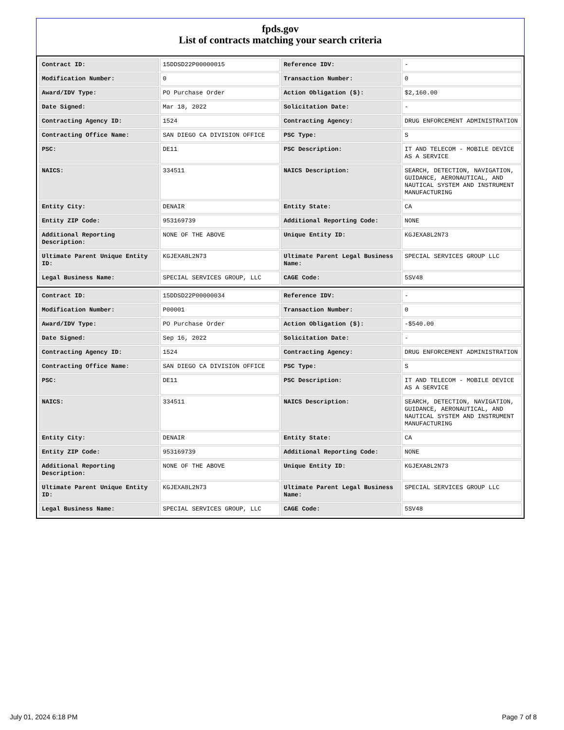fpds.gov
List of contracts matching your search criteria
| Contract ID: | 15DDSD22P00000015 | Reference IDV: | - |
| Modification Number: | 0 | Transaction Number: | 0 |
| Award/IDV Type: | PO Purchase Order | Action Obligation ($): | $2,160.00 |
| Date Signed: | Mar 18, 2022 | Solicitation Date: | - |
| Contracting Agency ID: | 1524 | Contracting Agency: | DRUG ENFORCEMENT ADMINISTRATION |
| Contracting Office Name: | SAN DIEGO CA DIVISION OFFICE | PSC Type: | S |
| PSC: | DE11 | PSC Description: | IT AND TELECOM - MOBILE DEVICE AS A SERVICE |
| NAICS: | 334511 | NAICS Description: | SEARCH, DETECTION, NAVIGATION, GUIDANCE, AERONAUTICAL, AND NAUTICAL SYSTEM AND INSTRUMENT MANUFACTURING |
| Entity City: | DENAIR | Entity State: | CA |
| Entity ZIP Code: | 953169739 | Additional Reporting Code: | NONE |
| Additional Reporting Description: | NONE OF THE ABOVE | Unique Entity ID: | KGJEXA8L2N73 |
| Ultimate Parent Unique Entity ID: | KGJEXA8L2N73 | Ultimate Parent Legal Business Name: | SPECIAL SERVICES GROUP LLC |
| Legal Business Name: | SPECIAL SERVICES GROUP, LLC | CAGE Code: | 5SV48 |
| Contract ID: | 15DDSD22P00000034 | Reference IDV: | - |
| Modification Number: | P00001 | Transaction Number: | 0 |
| Award/IDV Type: | PO Purchase Order | Action Obligation ($): | -$540.00 |
| Date Signed: | Sep 16, 2022 | Solicitation Date: | - |
| Contracting Agency ID: | 1524 | Contracting Agency: | DRUG ENFORCEMENT ADMINISTRATION |
| Contracting Office Name: | SAN DIEGO CA DIVISION OFFICE | PSC Type: | S |
| PSC: | DE11 | PSC Description: | IT AND TELECOM - MOBILE DEVICE AS A SERVICE |
| NAICS: | 334511 | NAICS Description: | SEARCH, DETECTION, NAVIGATION, GUIDANCE, AERONAUTICAL, AND NAUTICAL SYSTEM AND INSTRUMENT MANUFACTURING |
| Entity City: | DENAIR | Entity State: | CA |
| Entity ZIP Code: | 953169739 | Additional Reporting Code: | NONE |
| Additional Reporting Description: | NONE OF THE ABOVE | Unique Entity ID: | KGJEXA8L2N73 |
| Ultimate Parent Unique Entity ID: | KGJEXA8L2N73 | Ultimate Parent Legal Business Name: | SPECIAL SERVICES GROUP LLC |
| Legal Business Name: | SPECIAL SERVICES GROUP, LLC | CAGE Code: | 5SV48 |
July 01, 2024 6:18 PM Page 7 of 8